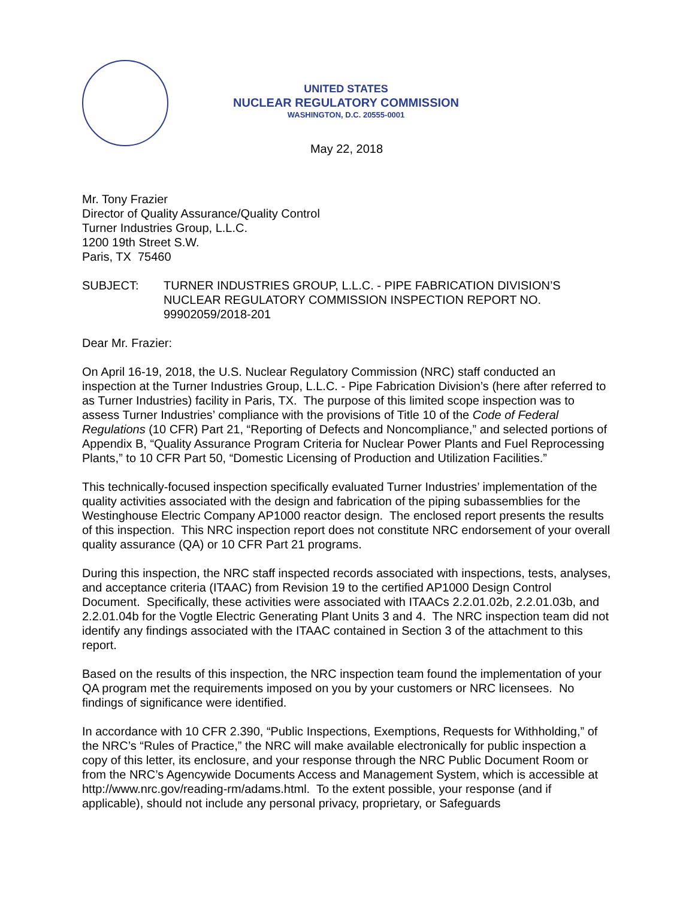UNITED STATES
NUCLEAR REGULATORY COMMISSION
WASHINGTON, D.C. 20555-0001
May 22, 2018
Mr. Tony Frazier
Director of Quality Assurance/Quality Control
Turner Industries Group, L.L.C.
1200 19th Street S.W.
Paris, TX 75460
SUBJECT: TURNER INDUSTRIES GROUP, L.L.C. - PIPE FABRICATION DIVISION’S NUCLEAR REGULATORY COMMISSION INSPECTION REPORT NO. 99902059/2018-201
Dear Mr. Frazier:
On April 16-19, 2018, the U.S. Nuclear Regulatory Commission (NRC) staff conducted an inspection at the Turner Industries Group, L.L.C. - Pipe Fabrication Division’s (here after referred to as Turner Industries) facility in Paris, TX. The purpose of this limited scope inspection was to assess Turner Industries’ compliance with the provisions of Title 10 of the Code of Federal Regulations (10 CFR) Part 21, “Reporting of Defects and Noncompliance,” and selected portions of Appendix B, “Quality Assurance Program Criteria for Nuclear Power Plants and Fuel Reprocessing Plants,” to 10 CFR Part 50, “Domestic Licensing of Production and Utilization Facilities.”
This technically-focused inspection specifically evaluated Turner Industries’ implementation of the quality activities associated with the design and fabrication of the piping subassemblies for the Westinghouse Electric Company AP1000 reactor design. The enclosed report presents the results of this inspection. This NRC inspection report does not constitute NRC endorsement of your overall quality assurance (QA) or 10 CFR Part 21 programs.
During this inspection, the NRC staff inspected records associated with inspections, tests, analyses, and acceptance criteria (ITAAC) from Revision 19 to the certified AP1000 Design Control Document. Specifically, these activities were associated with ITAACs 2.2.01.02b, 2.2.01.03b, and 2.2.01.04b for the Vogtle Electric Generating Plant Units 3 and 4. The NRC inspection team did not identify any findings associated with the ITAAC contained in Section 3 of the attachment to this report.
Based on the results of this inspection, the NRC inspection team found the implementation of your QA program met the requirements imposed on you by your customers or NRC licensees. No findings of significance were identified.
In accordance with 10 CFR 2.390, “Public Inspections, Exemptions, Requests for Withholding,” of the NRC’s “Rules of Practice,” the NRC will make available electronically for public inspection a copy of this letter, its enclosure, and your response through the NRC Public Document Room or from the NRC’s Agencywide Documents Access and Management System, which is accessible at http://www.nrc.gov/reading-rm/adams.html. To the extent possible, your response (and if applicable), should not include any personal privacy, proprietary, or Safeguards